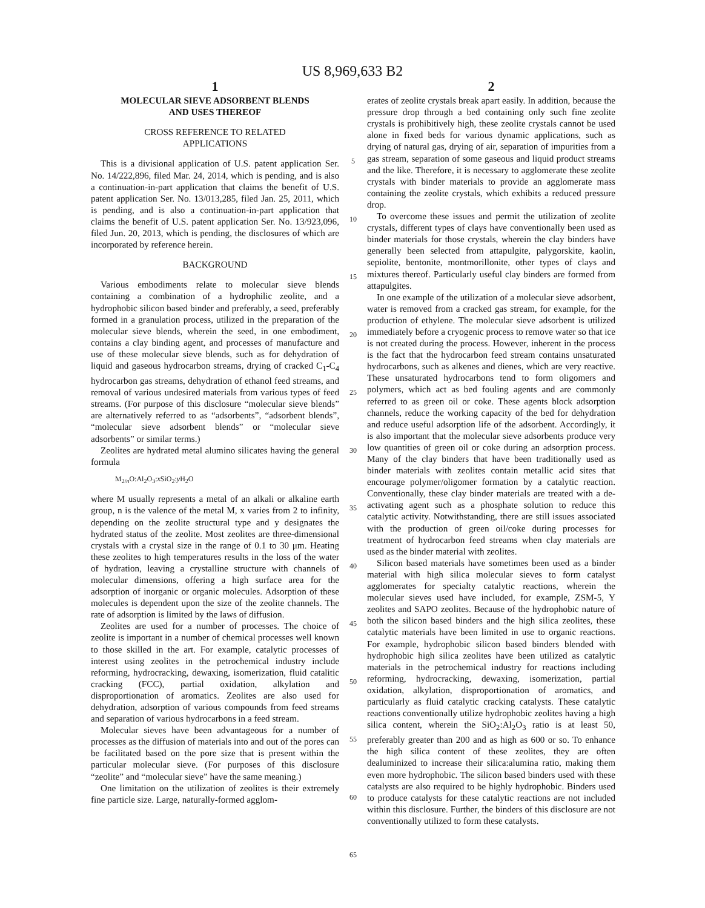US 8,969,633 B2
1
MOLECULAR SIEVE ADSORBENT BLENDS
AND USES THEREOF
CROSS REFERENCE TO RELATED
APPLICATIONS
This is a divisional application of U.S. patent application Ser. No. 14/222,896, filed Mar. 24, 2014, which is pending, and is also a continuation-in-part application that claims the benefit of U.S. patent application Ser. No. 13/013,285, filed Jan. 25, 2011, which is pending, and is also a continuation-in-part application that claims the benefit of U.S. patent application Ser. No. 13/923,096, filed Jun. 20, 2013, which is pending, the disclosures of which are incorporated by reference herein.
BACKGROUND
Various embodiments relate to molecular sieve blends containing a combination of a hydrophilic zeolite, and a hydrophobic silicon based binder and preferably, a seed, preferably formed in a granulation process, utilized in the preparation of the molecular sieve blends, wherein the seed, in one embodiment, contains a clay binding agent, and processes of manufacture and use of these molecular sieve blends, such as for dehydration of liquid and gaseous hydrocarbon streams, drying of cracked C<sub>1</sub>-C<sub>4</sub> hydrocarbon gas streams, dehydration of ethanol feed streams, and removal of various undesired materials from various types of feed streams. (For purpose of this disclosure “molecular sieve blends” are alternatively referred to as “adsorbents”, “adsorbent blends”, “molecular sieve adsorbent blends” or “molecular sieve adsorbents” or similar terms.)
Zeolites are hydrated metal alumino silicates having the general formula
M<sub>2/n</sub>O:Al<sub>2</sub>O<sub>3</sub>:x SiO<sub>2</sub>:y H<sub>2</sub>O
where M usually represents a metal of an alkali or alkaline earth group, n is the valence of the metal M, x varies from 2 to infinity, depending on the zeolite structural type and y designates the hydrated status of the zeolite. Most zeolites are three-dimensional crystals with a crystal size in the range of 0.1 to 30 μm. Heating these zeolites to high temperatures results in the loss of the water of hydration, leaving a crystalline structure with channels of molecular dimensions, offering a high surface area for the adsorption of inorganic or organic molecules. Adsorption of these molecules is dependent upon the size of the zeolite channels. The rate of adsorption is limited by the laws of diffusion.
Zeolites are used for a number of processes. The choice of zeolite is important in a number of chemical processes well known to those skilled in the art. For example, catalytic processes of interest using zeolites in the petrochemical industry include reforming, hydrocracking, dewaxing, isomerization, fluid catalitic cracking (FCC), partial oxidation, alkylation and disproportionation of aromatics. Zeolites are also used for dehydration, adsorption of various compounds from feed streams and separation of various hydrocarbons in a feed stream.
Molecular sieves have been advantageous for a number of processes as the diffusion of materials into and out of the pores can be facilitated based on the pore size that is present within the particular molecular sieve. (For purposes of this disclosure “zeolite” and “molecular sieve” have the same meaning.)
One limitation on the utilization of zeolites is their extremely fine particle size. Large, naturally-formed agglom-
5
10
15
20
25
30
35
40
45
50
55
60
65
2
erates of zeolite crystals break apart easily. In addition, because the pressure drop through a bed containing only such fine zeolite crystals is prohibitively high, these zeolite crystals cannot be used alone in fixed beds for various dynamic applications, such as drying of natural gas, drying of air, separation of impurities from a gas stream, separation of some gaseous and liquid product streams and the like. Therefore, it is necessary to agglomerate these zeolite crystals with binder materials to provide an agglomerate mass containing the zeolite crystals, which exhibits a reduced pressure drop.
To overcome these issues and permit the utilization of zeolite crystals, different types of clays have conventionally been used as binder materials for those crystals, wherein the clay binders have generally been selected from attapulgite, palygorskite, kaolin, sepiolite, bentonite, montmorillonite, other types of clays and mixtures thereof. Particularly useful clay binders are formed from attapulgites.
In one example of the utilization of a molecular sieve adsorbent, water is removed from a cracked gas stream, for example, for the production of ethylene. The molecular sieve adsorbent is utilized immediately before a cryogenic process to remove water so that ice is not created during the process. However, inherent in the process is the fact that the hydrocarbon feed stream contains unsaturated hydrocarbons, such as alkenes and dienes, which are very reactive. These unsaturated hydrocarbons tend to form oligomers and polymers, which act as bed fouling agents and are commonly referred to as green oil or coke. These agents block adsorption channels, reduce the working capacity of the bed for dehydration and reduce useful adsorption life of the adsorbent. Accordingly, it is also important that the molecular sieve adsorbents produce very low quantities of green oil or coke during an adsorption process. Many of the clay binders that have been traditionally used as binder materials with zeolites contain metallic acid sites that encourage polymer/oligomer formation by a catalytic reaction. Conventionally, these clay binder materials are treated with a de-activating agent such as a phosphate solution to reduce this catalytic activity. Notwithstanding, there are still issues associated with the production of green oil/coke during processes for treatment of hydrocarbon feed streams when clay materials are used as the binder material with zeolites.
Silicon based materials have sometimes been used as a binder material with high silica molecular sieves to form catalyst agglomerates for specialty catalytic reactions, wherein the molecular sieves used have included, for example, ZSM-5, Y zeolites and SAPO zeolites. Because of the hydrophobic nature of both the silicon based binders and the high silica zeolites, these catalytic materials have been limited in use to organic reactions. For example, hydrophobic silicon based binders blended with hydrophobic high silica zeolites have been utilized as catalytic materials in the petrochemical industry for reactions including reforming, hydrocracking, dewaxing, isomerization, partial oxidation, alkylation, disproportionation of aromatics, and particularly as fluid catalytic cracking catalysts. These catalytic reactions conventionally utilize hydrophobic zeolites having a high silica content, wherein the SiO<sub>2</sub>:Al<sub>2</sub>O<sub>3</sub> ratio is at least 50, preferably greater than 200 and as high as 600 or so. To enhance the high silica content of these zeolites, they are often dealuminized to increase their silica:alumina ratio, making them even more hydrophobic. The silicon based binders used with these catalysts are also required to be highly hydrophobic. Binders used to produce catalysts for these catalytic reactions are not included within this disclosure. Further, the binders of this disclosure are not conventionally utilized to form these catalysts.